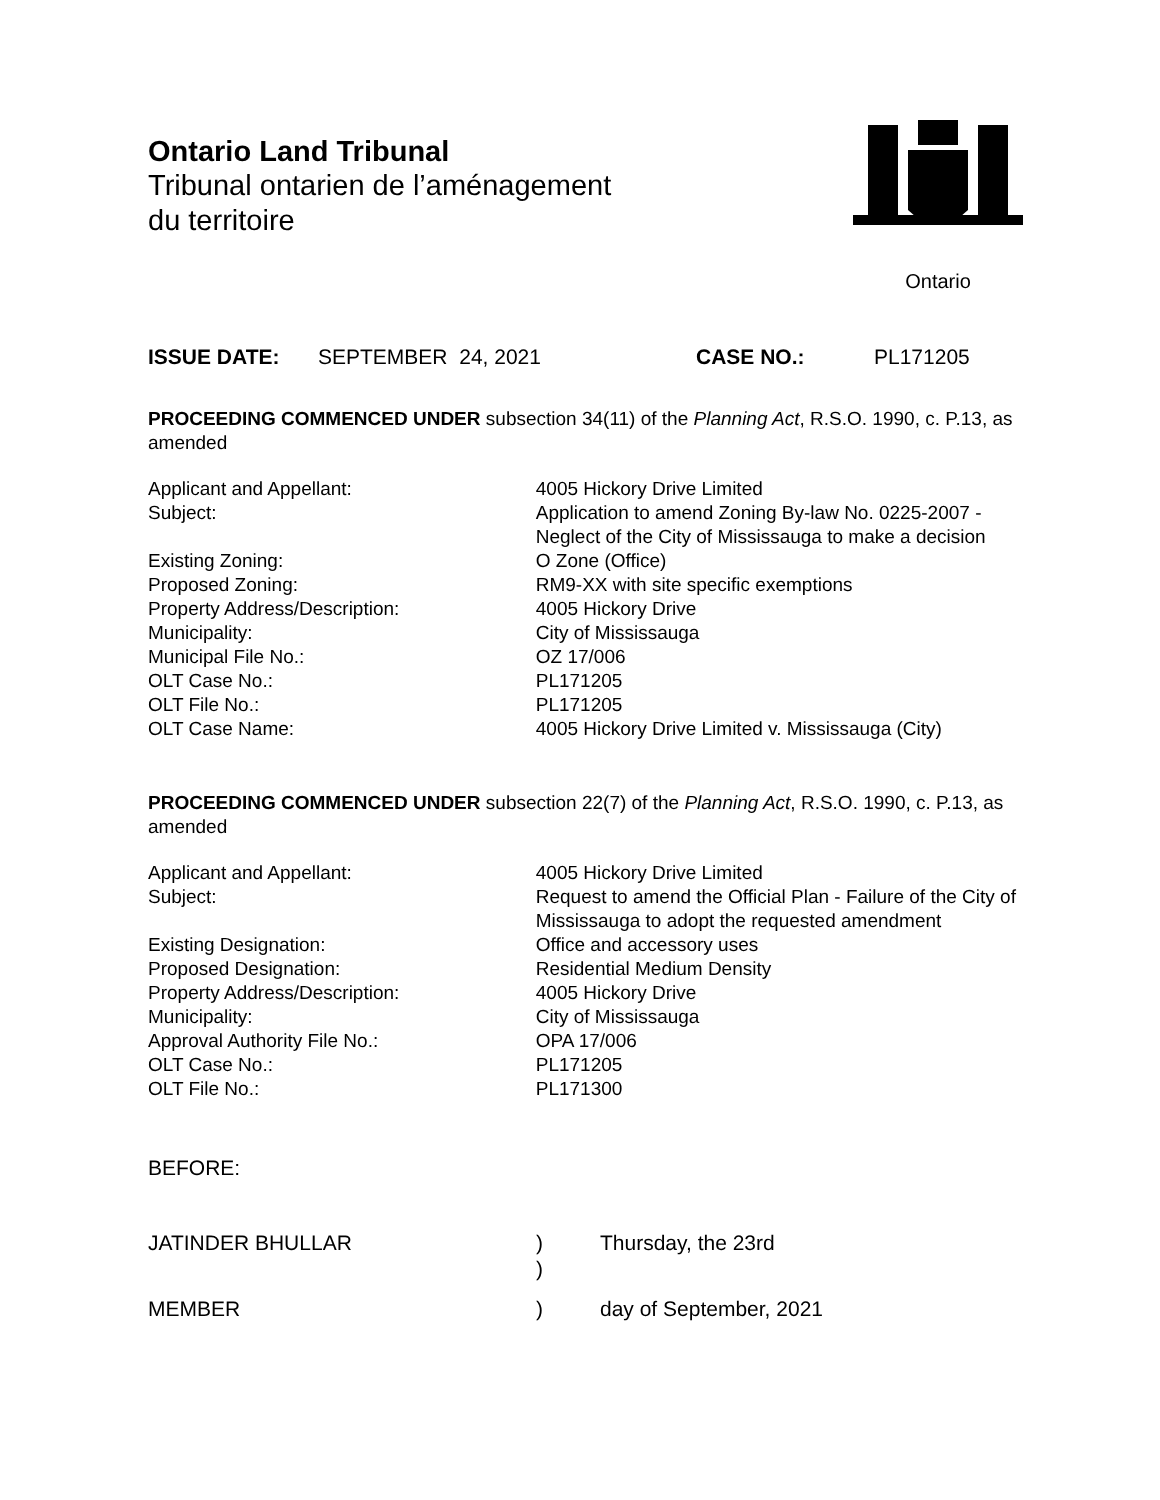Ontario Land Tribunal
Tribunal ontarien de l’aménagement
du territoire
Ontario
ISSUE DATE: SEPTEMBER 24, 2021 CASE NO.: PL171205
PROCEEDING COMMENCED UNDER subsection 34(11) of the Planning Act, R.S.O. 1990, c. P.13, as amended
| Applicant and Appellant: | 4005 Hickory Drive Limited |
| Subject: | Application to amend Zoning By-law No. 0225-2007 - Neglect of the City of Mississauga to make a decision |
| Existing Zoning: | O Zone (Office) |
| Proposed Zoning: | RM9-XX with site specific exemptions |
| Property Address/Description: | 4005 Hickory Drive |
| Municipality: | City of Mississauga |
| Municipal File No.: | OZ 17/006 |
| OLT Case No.: | PL171205 |
| OLT File No.: | PL171205 |
| OLT Case Name: | 4005 Hickory Drive Limited v. Mississauga (City) |
PROCEEDING COMMENCED UNDER subsection 22(7) of the Planning Act, R.S.O. 1990, c. P.13, as amended
| Applicant and Appellant: | 4005 Hickory Drive Limited |
| Subject: | Request to amend the Official Plan - Failure of the City of Mississauga to adopt the requested amendment |
| Existing Designation: | Office and accessory uses |
| Proposed Designation: | Residential Medium Density |
| Property Address/Description: | 4005 Hickory Drive |
| Municipality: | City of Mississauga |
| Approval Authority File No.: | OPA 17/006 |
| OLT Case No.: | PL171205 |
| OLT File No.: | PL171300 |
BEFORE:
| JATINDER BHULLAR | ) | Thursday, the 23rd |
| | ) | |
| MEMBER | ) | day of September, 2021 |